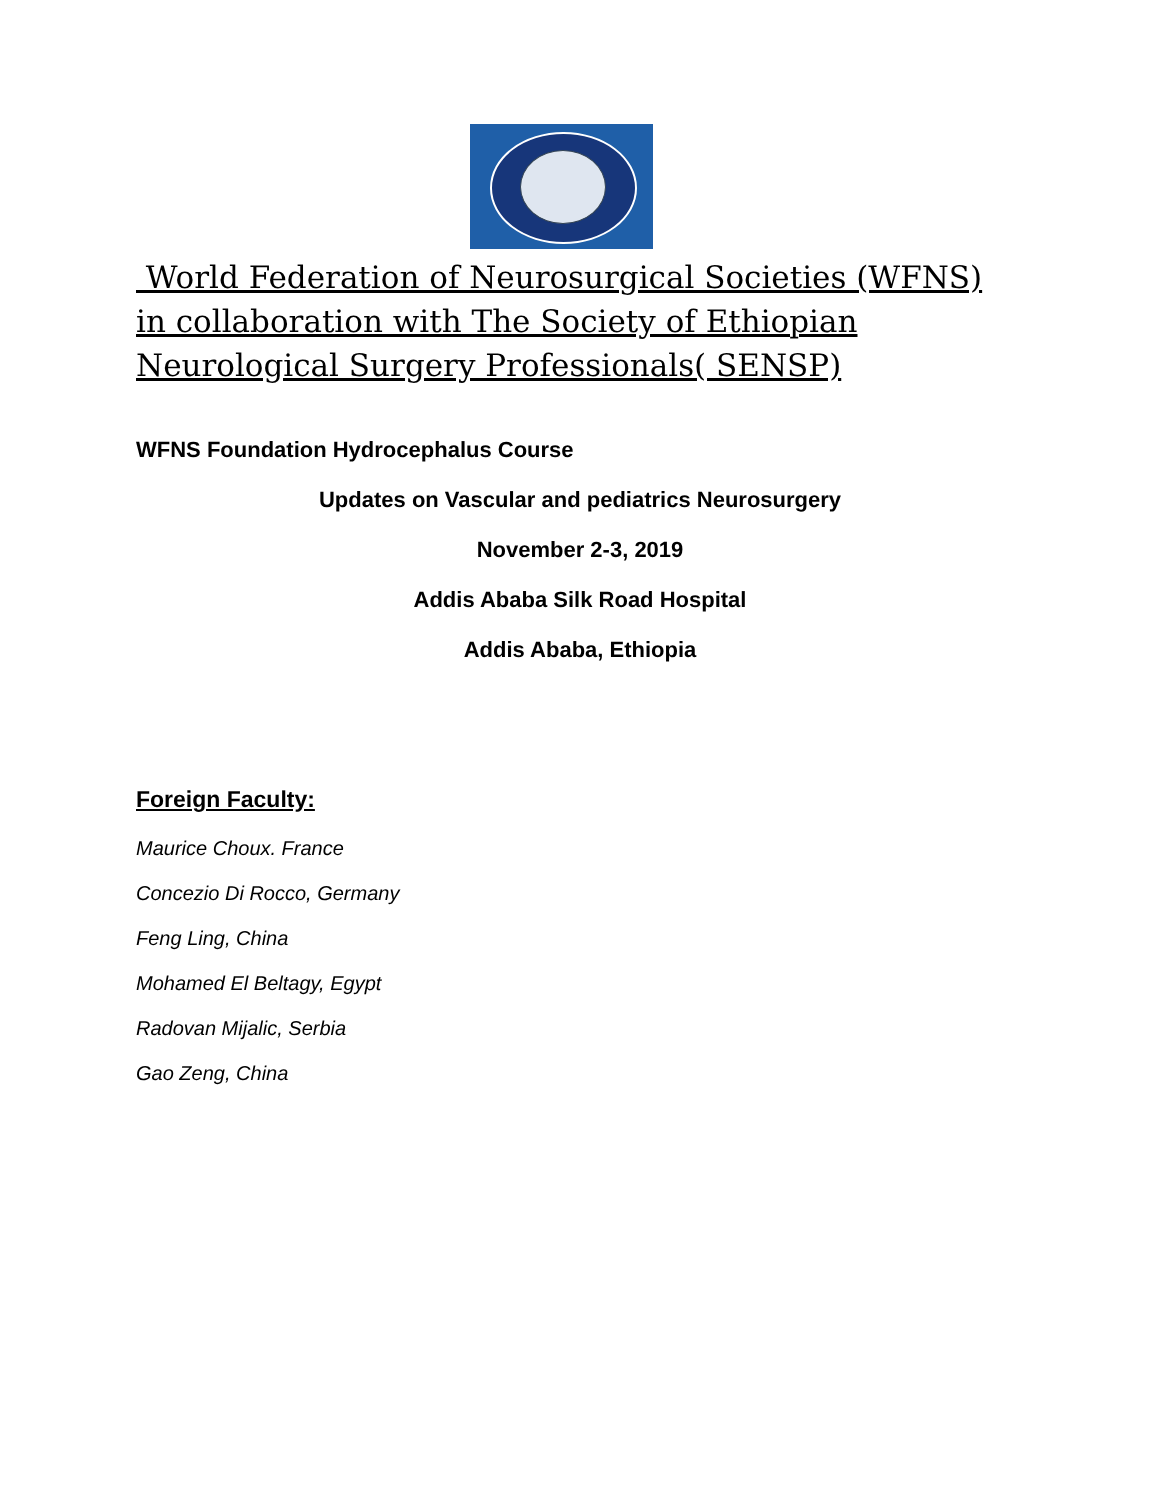World Federation of Neurosurgical Societies (WFNS) in collaboration with The Society of Ethiopian Neurological Surgery Professionals( SENSP)
WFNS Foundation Hydrocephalus Course
Updates on Vascular and pediatrics Neurosurgery
November 2-3, 2019
Addis Ababa Silk Road Hospital
Addis Ababa, Ethiopia
Foreign Faculty:
Maurice Choux. France
Concezio Di Rocco, Germany
Feng Ling, China
Mohamed El Beltagy, Egypt
Radovan Mijalic, Serbia
Gao Zeng, China